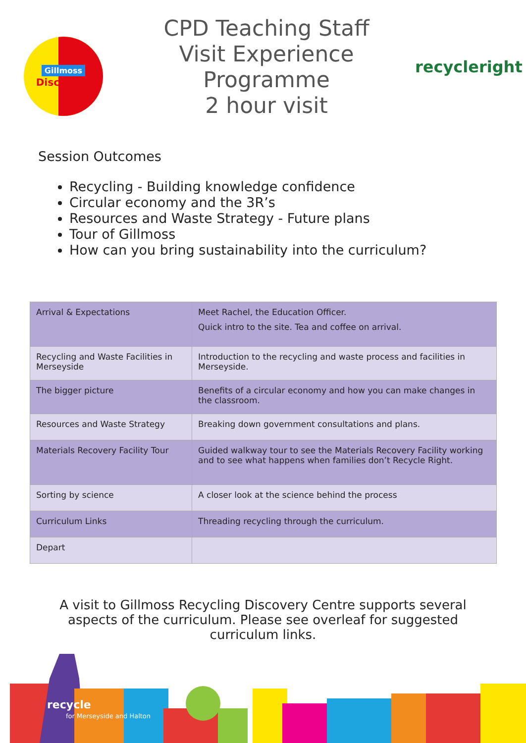Gillmoss
Discovery
CPD Teaching Staff Visit Experience Programme
2 hour visit
recycleright
Session Outcomes
Recycling - Building knowledge confidence
Circular economy and the 3R’s
Resources and Waste Strategy - Future plans
Tour of Gillmoss
How can you bring sustainability into the curriculum?
| Arrival & Expectations | Meet Rachel, the Education Officer. Quick intro to the site. Tea and coffee on arrival. |
| Recycling and Waste Facilities in Merseyside | Introduction to the recycling and waste process and facilities in Merseyside. |
| The bigger picture | Benefits of a circular economy and how you can make changes in the classroom. |
| Resources and Waste Strategy | Breaking down government consultations and plans. |
| Materials Recovery Facility Tour | Guided walkway tour to see the Materials Recovery Facility working and to see what happens when families don’t Recycle Right. |
| Sorting by science | A closer look at the science behind the process |
| Curriculum Links | Threading recycling through the curriculum. |
| Depart | |
A visit to Gillmoss Recycling Discovery Centre supports several aspects of the curriculum. Please see overleaf for suggested curriculum links.
recycle
for Merseyside and Halton